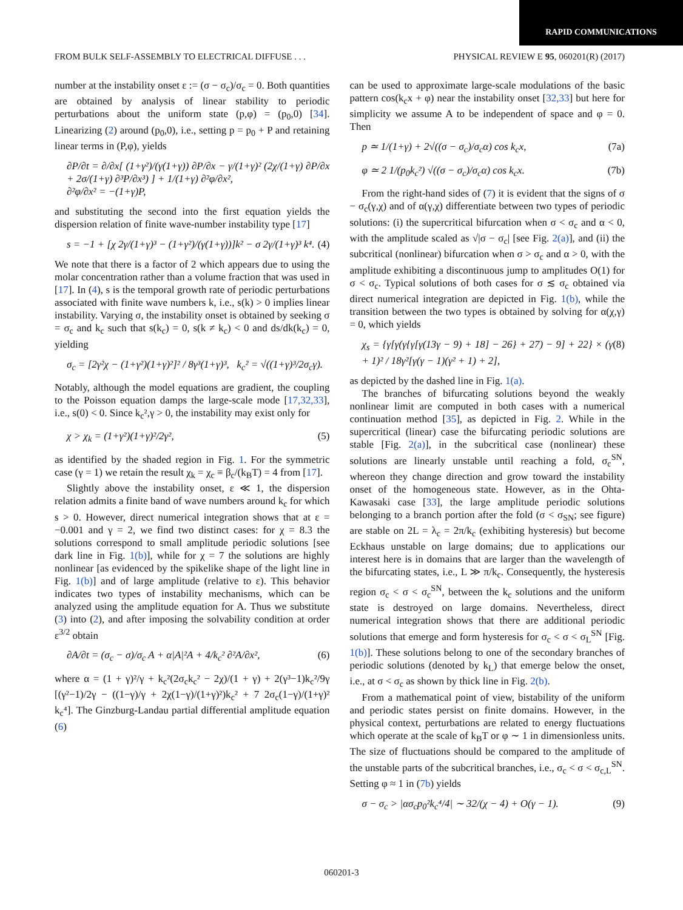RAPID COMMUNICATIONS
FROM BULK SELF-ASSEMBLY TO ELECTRICAL DIFFUSE . . . PHYSICAL REVIEW E 95, 060201(R) (2017)
number at the instability onset ε := (σ − σ<sub>c</sub>)/σ<sub>c</sub> = 0. Both quantities are obtained by analysis of linear stability to periodic perturbations about the uniform state (p,φ) = (p<sub>0</sub>,0) [34]. Linearizing (2) around (p<sub>0</sub>,0), i.e., setting p = p<sub>0</sub> + P and retaining linear terms in (P,φ), yields
∂P/∂t = ∂/∂x[ (1+γ²)/(γ(1+γ)) ∂P/∂x − γ/(1+γ)² (2χ/(1+γ) ∂P/∂x + 2σ/(1+γ) ∂³P/∂x³) ] + 1/(1+γ) ∂²φ/∂x²,
∂²φ/∂x² = −(1+γ)P,
and substituting the second into the first equation yields the dispersion relation of finite wave-number instability type [17]
s = −1 + [χ 2γ/(1+γ)³ − (1+γ²)/(γ(1+γ))]k² − σ 2γ/(1+γ)³ k⁴. (4)
We note that there is a factor of 2 which appears due to using the molar concentration rather than a volume fraction that was used in [17]. In (4), s is the temporal growth rate of periodic perturbations associated with finite wave numbers k, i.e., s(k) > 0 implies linear instability. Varying σ, the instability onset is obtained by seeking σ = σ<sub>c</sub> and k<sub>c</sub> such that s(k<sub>c</sub>) = 0, s(k ≠ k<sub>c</sub>) < 0 and ds/dk(k<sub>c</sub>) = 0, yielding
σ<sub>c</sub> = [2γ²χ − (1+γ²)(1+γ)²]² / 8γ³(1+γ)³, k<sub>c</sub>² = √((1+γ)³/2σ<sub>c</sub>γ).
Notably, although the model equations are gradient, the coupling to the Poisson equation damps the large-scale mode [17,32,33], i.e., s(0) < 0. Since k<sub>c</sub>²,γ > 0, the instability may exist only for
χ > χ<sub>k</sub> = (1+γ²)(1+γ)²/2γ², (5)
as identified by the shaded region in Fig. 1. For the symmetric case (γ = 1) we retain the result χ<sub>k</sub> = χ<sub>c</sub> ≡ β<sub>c</sub>/(k<sub>B</sub>T) = 4 from [17].
Slightly above the instability onset, ε ≪ 1, the dispersion relation admits a finite band of wave numbers around k<sub>c</sub> for which s > 0. However, direct numerical integration shows that at ε = −0.001 and γ = 2, we find two distinct cases: for χ = 8.3 the solutions correspond to small amplitude periodic solutions [see dark line in Fig. 1(b)], while for χ = 7 the solutions are highly nonlinear [as evidenced by the spikelike shape of the light line in Fig. 1(b)] and of large amplitude (relative to ε). This behavior indicates two types of instability mechanisms, which can be analyzed using the amplitude equation for A. Thus we substitute (3) into (2), and after imposing the solvability condition at order ε<sup>3/2</sup> obtain
∂A/∂t = (σ<sub>c</sub> − σ)/σ<sub>c</sub> A + α|A|²A + 4/k<sub>c</sub>² ∂²A/∂x², (6)
where α = (1 + γ)²/γ + k<sub>c</sub>²(2σ<sub>c</sub>k<sub>c</sub>² − 2χ)/(1 + γ) + 2(γ³−1)k<sub>c</sub>²/9γ [(γ²−1)/2γ − ((1−γ)/γ + 2χ(1−γ)/(1+γ)²)k<sub>c</sub>² + 7 2σ<sub>c</sub>(1−γ)/(1+γ)² k<sub>c</sub>⁴]. The Ginzburg-Landau partial differential amplitude equation (6)
can be used to approximate large-scale modulations of the basic pattern cos(k<sub>c</sub>x + φ) near the instability onset [32,33] but here for simplicity we assume A to be independent of space and φ = 0. Then
p ≃ 1/(1+γ) + 2√((σ − σ<sub>c</sub>)/σ<sub>c</sub>α) cos k<sub>c</sub>x, (7a)
φ ≃ 2 1/(p<sub>0</sub>k<sub>c</sub>²) √((σ − σ<sub>c</sub>)/σ<sub>c</sub>α) cos k<sub>c</sub>x. (7b)
From the right-hand sides of (7) it is evident that the signs of σ − σ<sub>c</sub>(γ,χ) and of α(γ,χ) differentiate between two types of periodic solutions: (i) the supercritical bifurcation when σ < σ<sub>c</sub> and α < 0, with the amplitude scaled as √|σ − σ<sub>c</sub>| [see Fig. 2(a)], and (ii) the subcritical (nonlinear) bifurcation when σ > σ<sub>c</sub> and α > 0, with the amplitude exhibiting a discontinuous jump to amplitudes O(1) for σ < σ<sub>c</sub>. Typical solutions of both cases for σ ≲ σ<sub>c</sub> obtained via direct numerical integration are depicted in Fig. 1(b), while the transition between the two types is obtained by solving for α(χ,γ) = 0, which yields
χ<sub>s</sub> = {γ[γ(γ{γ[γ(13γ − 9) + 18] − 26} + 27) − 9] + 22} × (γ + 1)² / 18γ²[γ(γ − 1)(γ² + 1) + 2], (8)
as depicted by the dashed line in Fig. 1(a).
The branches of bifurcating solutions beyond the weakly nonlinear limit are computed in both cases with a numerical continuation method [35], as depicted in Fig. 2. While in the supercritical (linear) case the bifurcating periodic solutions are stable [Fig. 2(a)], in the subcritical case (nonlinear) these solutions are linearly unstable until reaching a fold, σ<sub>c</sub><sup>SN</sup>, whereon they change direction and grow toward the instability onset of the homogeneous state. However, as in the Ohta-Kawasaki case [33], the large amplitude periodic solutions belonging to a branch portion after the fold (σ < σ<sub>SN</sub>; see figure) are stable on 2L = λ<sub>c</sub> = 2π/k<sub>c</sub> (exhibiting hysteresis) but become Eckhaus unstable on large domains; due to applications our interest here is in domains that are larger than the wavelength of the bifurcating states, i.e., L ≫ π/k<sub>c</sub>. Consequently, the hysteresis region σ<sub>c</sub> < σ < σ<sub>c</sub><sup>SN</sup>, between the k<sub>c</sub> solutions and the uniform state is destroyed on large domains. Nevertheless, direct numerical integration shows that there are additional periodic solutions that emerge and form hysteresis for σ<sub>c</sub> < σ < σ<sub>L</sub><sup>SN</sup> [Fig. 1(b)]. These solutions belong to one of the secondary branches of periodic solutions (denoted by k<sub>L</sub>) that emerge below the onset, i.e., at σ < σ<sub>c</sub> as shown by thick line in Fig. 2(b).
From a mathematical point of view, bistability of the uniform and periodic states persist on finite domains. However, in the physical context, perturbations are related to energy fluctuations which operate at the scale of k<sub>B</sub>T or φ ∼ 1 in dimensionless units. The size of fluctuations should be compared to the amplitude of the unstable parts of the subcritical branches, i.e., σ<sub>c</sub> < σ < σ<sub>c,L</sub><sup>SN</sup>. Setting φ ≈ 1 in (7b) yields
σ − σ<sub>c</sub> > |ασ<sub>c</sub>p<sub>0</sub>²k<sub>c</sub>⁴/4| ∼ 32/(χ − 4) + O(γ − 1). (9)
060201-3